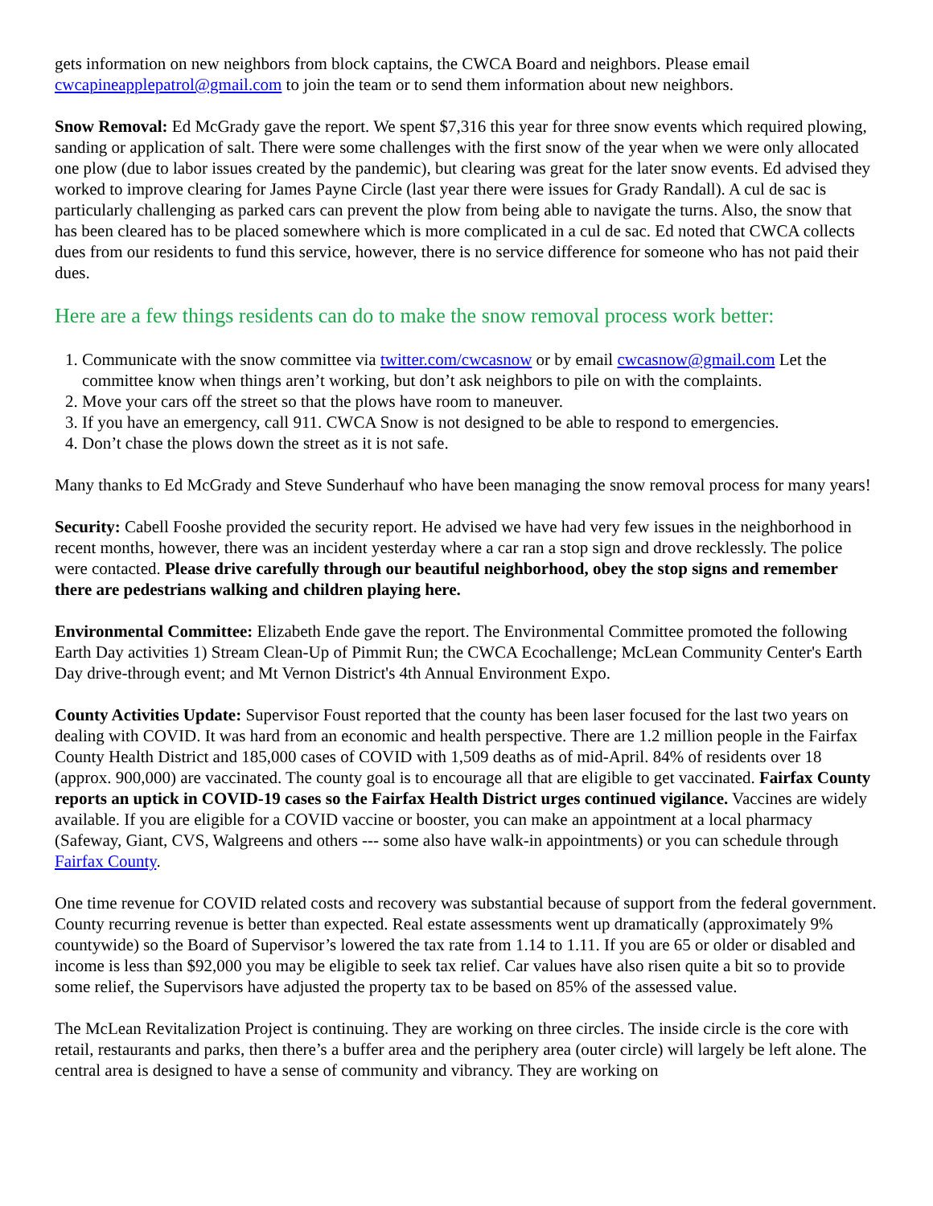gets information on new neighbors from block captains, the CWCA Board and neighbors. Please email cwcapineapplepatrol@gmail.com to join the team or to send them information about new neighbors.
Snow Removal: Ed McGrady gave the report. We spent $7,316 this year for three snow events which required plowing, sanding or application of salt. There were some challenges with the first snow of the year when we were only allocated one plow (due to labor issues created by the pandemic), but clearing was great for the later snow events. Ed advised they worked to improve clearing for James Payne Circle (last year there were issues for Grady Randall). A cul de sac is particularly challenging as parked cars can prevent the plow from being able to navigate the turns. Also, the snow that has been cleared has to be placed somewhere which is more complicated in a cul de sac. Ed noted that CWCA collects dues from our residents to fund this service, however, there is no service difference for someone who has not paid their dues.
Here are a few things residents can do to make the snow removal process work better:
1. Communicate with the snow committee via twitter.com/cwcasnow or by email cwcasnow@gmail.com Let the committee know when things aren’t working, but don’t ask neighbors to pile on with the complaints.
2. Move your cars off the street so that the plows have room to maneuver.
3. If you have an emergency, call 911. CWCA Snow is not designed to be able to respond to emergencies.
4. Don’t chase the plows down the street as it is not safe.
Many thanks to Ed McGrady and Steve Sunderhauf who have been managing the snow removal process for many years!
Security: Cabell Fooshe provided the security report. He advised we have had very few issues in the neighborhood in recent months, however, there was an incident yesterday where a car ran a stop sign and drove recklessly. The police were contacted. Please drive carefully through our beautiful neighborhood, obey the stop signs and remember there are pedestrians walking and children playing here.
Environmental Committee: Elizabeth Ende gave the report. The Environmental Committee promoted the following Earth Day activities 1) Stream Clean-Up of Pimmit Run; the CWCA Ecochallenge; McLean Community Center's Earth Day drive-through event; and Mt Vernon District's 4th Annual Environment Expo.
County Activities Update: Supervisor Foust reported that the county has been laser focused for the last two years on dealing with COVID. It was hard from an economic and health perspective. There are 1.2 million people in the Fairfax County Health District and 185,000 cases of COVID with 1,509 deaths as of mid-April. 84% of residents over 18 (approx. 900,000) are vaccinated. The county goal is to encourage all that are eligible to get vaccinated. Fairfax County reports an uptick in COVID-19 cases so the Fairfax Health District urges continued vigilance. Vaccines are widely available. If you are eligible for a COVID vaccine or booster, you can make an appointment at a local pharmacy (Safeway, Giant, CVS, Walgreens and others --- some also have walk-in appointments) or you can schedule through Fairfax County.
One time revenue for COVID related costs and recovery was substantial because of support from the federal government. County recurring revenue is better than expected. Real estate assessments went up dramatically (approximately 9% countywide) so the Board of Supervisor’s lowered the tax rate from 1.14 to 1.11. If you are 65 or older or disabled and income is less than $92,000 you may be eligible to seek tax relief. Car values have also risen quite a bit so to provide some relief, the Supervisors have adjusted the property tax to be based on 85% of the assessed value.
The McLean Revitalization Project is continuing. They are working on three circles. The inside circle is the core with retail, restaurants and parks, then there’s a buffer area and the periphery area (outer circle) will largely be left alone. The central area is designed to have a sense of community and vibrancy. They are working on